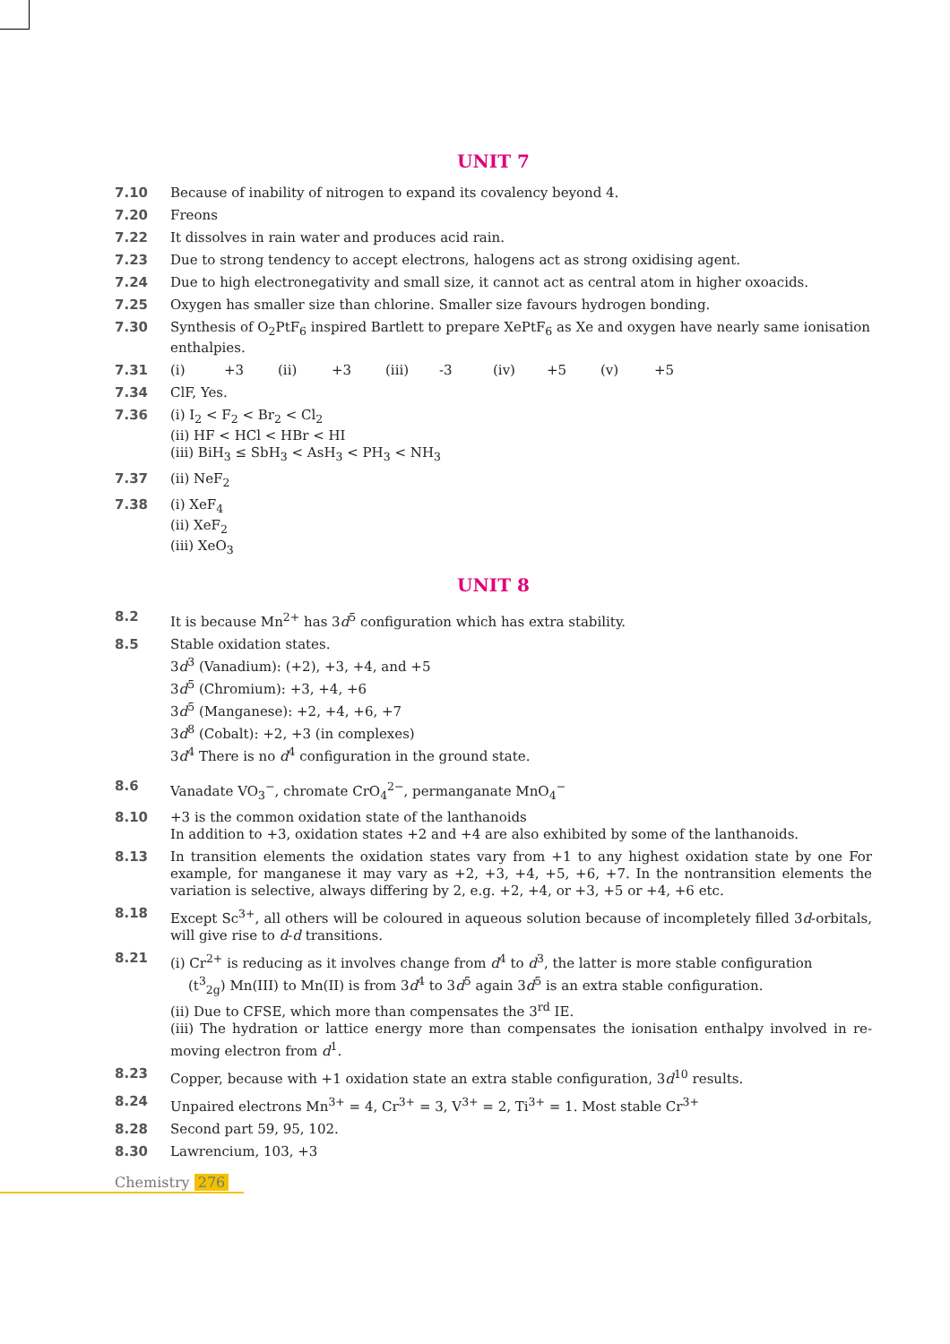UNIT 7
7.10 Because of inability of nitrogen to expand its covalency beyond 4.
7.20 Freons
7.22 It dissolves in rain water and produces acid rain.
7.23 Due to strong tendency to accept electrons, halogens act as strong oxidising agent.
7.24 Due to high electronegativity and small size, it cannot act as central atom in higher oxoacids.
7.25 Oxygen has smaller size than chlorine. Smaller size favours hydrogen bonding.
7.30 Synthesis of O<sub>2</sub>PtF<sub>6</sub> inspired Bartlett to prepare XePtF<sub>6</sub> as Xe and oxygen have nearly same ionisation enthalpies.
7.31 (i) +3 (ii) +3 (iii) -3 (iv) +5 (v) +5
7.34 ClF, Yes.
7.36 (i) I<sub>2</sub> < F<sub>2</sub> < Br<sub>2</sub> < Cl<sub>2</sub>
(ii) HF < HCl < HBr < HI
(iii) BiH<sub>3</sub> ≤ SbH<sub>3</sub> < AsH<sub>3</sub> < PH<sub>3</sub> < NH<sub>3</sub>
7.37 (ii) NeF<sub>2</sub>
7.38 (i) XeF<sub>4</sub>
(ii) XeF<sub>2</sub>
(iii) XeO<sub>3</sub>
UNIT 8
8.2 It is because Mn<sup>2+</sup> has 3d<sup>5</sup> configuration which has extra stability.
8.5 Stable oxidation states.
3d<sup>3</sup> (Vanadium): (+2), +3, +4, and +5
3d<sup>5</sup> (Chromium): +3, +4, +6
3d<sup>5</sup> (Manganese): +2, +4, +6, +7
3d<sup>8</sup> (Cobalt): +2, +3 (in complexes)
3d<sup>4</sup> There is no d<sup>4</sup> configuration in the ground state.
8.6 Vanadate VO<sub>3</sub><sup>−</sup>, chromate CrO<sub>4</sub><sup>2−</sup>, permanganate MnO<sub>4</sub><sup>−</sup>
8.10 +3 is the common oxidation state of the lanthanoids
In addition to +3, oxidation states +2 and +4 are also exhibited by some of the lanthanoids.
8.13 In transition elements the oxidation states vary from +1 to any highest oxidation state by one For example, for manganese it may vary as +2, +3, +4, +5, +6, +7. In the nontransition elements the variation is selective, always differing by 2, e.g. +2, +4, or +3, +5 or +4, +6 etc.
8.18 Except Sc<sup>3+</sup>, all others will be coloured in aqueous solution because of incompletely filled 3d-orbitals, will give rise to d-d transitions.
8.21 (i) Cr<sup>2+</sup> is reducing as it involves change from d<sup>4</sup> to d<sup>3</sup>, the latter is more stable configuration
(t<sup>3</sup><sub>2g</sub>) Mn(III) to Mn(II) is from 3d<sup>4</sup> to 3d<sup>5</sup> again 3d<sup>5</sup> is an extra stable configuration.
(ii) Due to CFSE, which more than compensates the 3<sup>rd</sup> IE.
(iii) The hydration or lattice energy more than compensates the ionisation enthalpy involved in re-moving electron from d<sup>1</sup>.
8.23 Copper, because with +1 oxidation state an extra stable configuration, 3d<sup>10</sup> results.
8.24 Unpaired electrons Mn<sup>3+</sup> = 4, Cr<sup>3+</sup> = 3, V<sup>3+</sup> = 2, Ti<sup>3+</sup> = 1. Most stable Cr<sup>3+</sup>
8.28 Second part 59, 95, 102.
8.30 Lawrencium, 103, +3
Chemistry 276